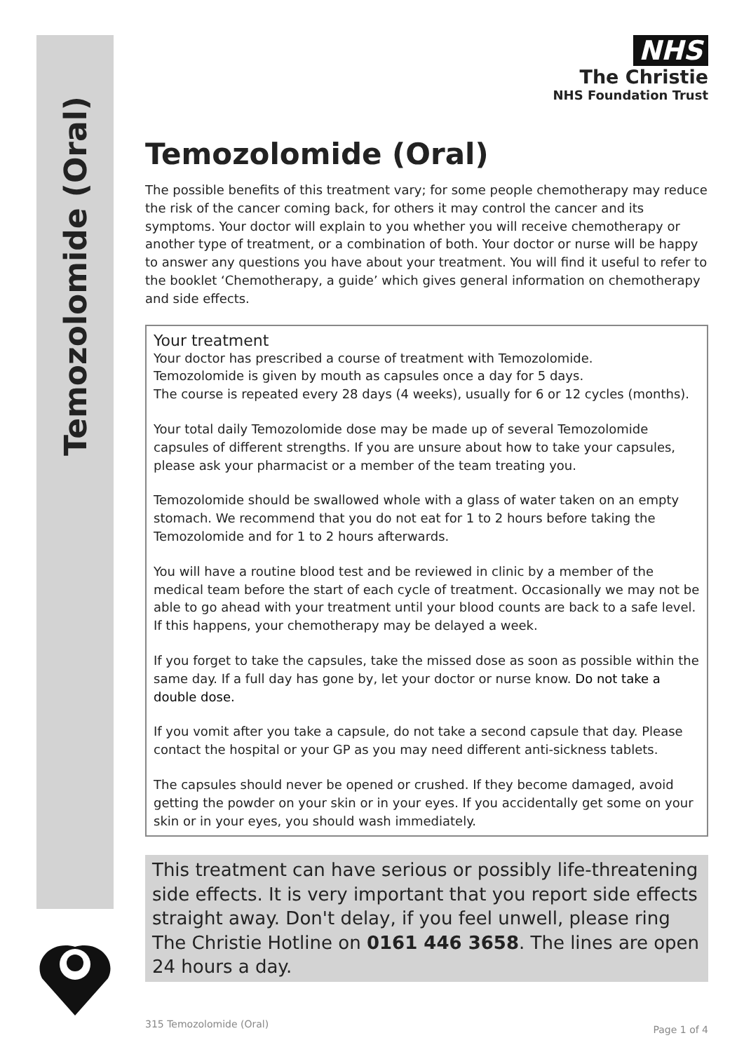Temozolomide (Oral)
NHS
The Christie
NHS Foundation Trust
Temozolomide (Oral)
The possible benefits of this treatment vary; for some people chemotherapy may reduce the risk of the cancer coming back, for others it may control the cancer and its symptoms. Your doctor will explain to you whether you will receive chemotherapy or another type of treatment, or a combination of both. Your doctor or nurse will be happy to answer any questions you have about your treatment. You will find it useful to refer to the booklet ‘Chemotherapy, a guide’ which gives general information on chemotherapy and side effects.
Your treatment
Your doctor has prescribed a course of treatment with Temozolomide.
Temozolomide is given by mouth as capsules once a day for 5 days.
The course is repeated every 28 days (4 weeks), usually for 6 or 12 cycles (months).
Your total daily Temozolomide dose may be made up of several Temozolomide capsules of different strengths. If you are unsure about how to take your capsules, please ask your pharmacist or a member of the team treating you.
Temozolomide should be swallowed whole with a glass of water taken on an empty stomach. We recommend that you do not eat for 1 to 2 hours before taking the Temozolomide and for 1 to 2 hours afterwards.
You will have a routine blood test and be reviewed in clinic by a member of the medical team before the start of each cycle of treatment. Occasionally we may not be able to go ahead with your treatment until your blood counts are back to a safe level. If this happens, your chemotherapy may be delayed a week.
If you forget to take the capsules, take the missed dose as soon as possible within the same day. If a full day has gone by, let your doctor or nurse know. Do not take a double dose.
If you vomit after you take a capsule, do not take a second capsule that day. Please contact the hospital or your GP as you may need different anti-sickness tablets.
The capsules should never be opened or crushed. If they become damaged, avoid getting the powder on your skin or in your eyes. If you accidentally get some on your skin or in your eyes, you should wash immediately.
This treatment can have serious or possibly life-threatening side effects. It is very important that you report side effects straight away. Don't delay, if you feel unwell, please ring The Christie Hotline on 0161 446 3658. The lines are open 24 hours a day.
315 Temozolomide (Oral) Page 1 of 4